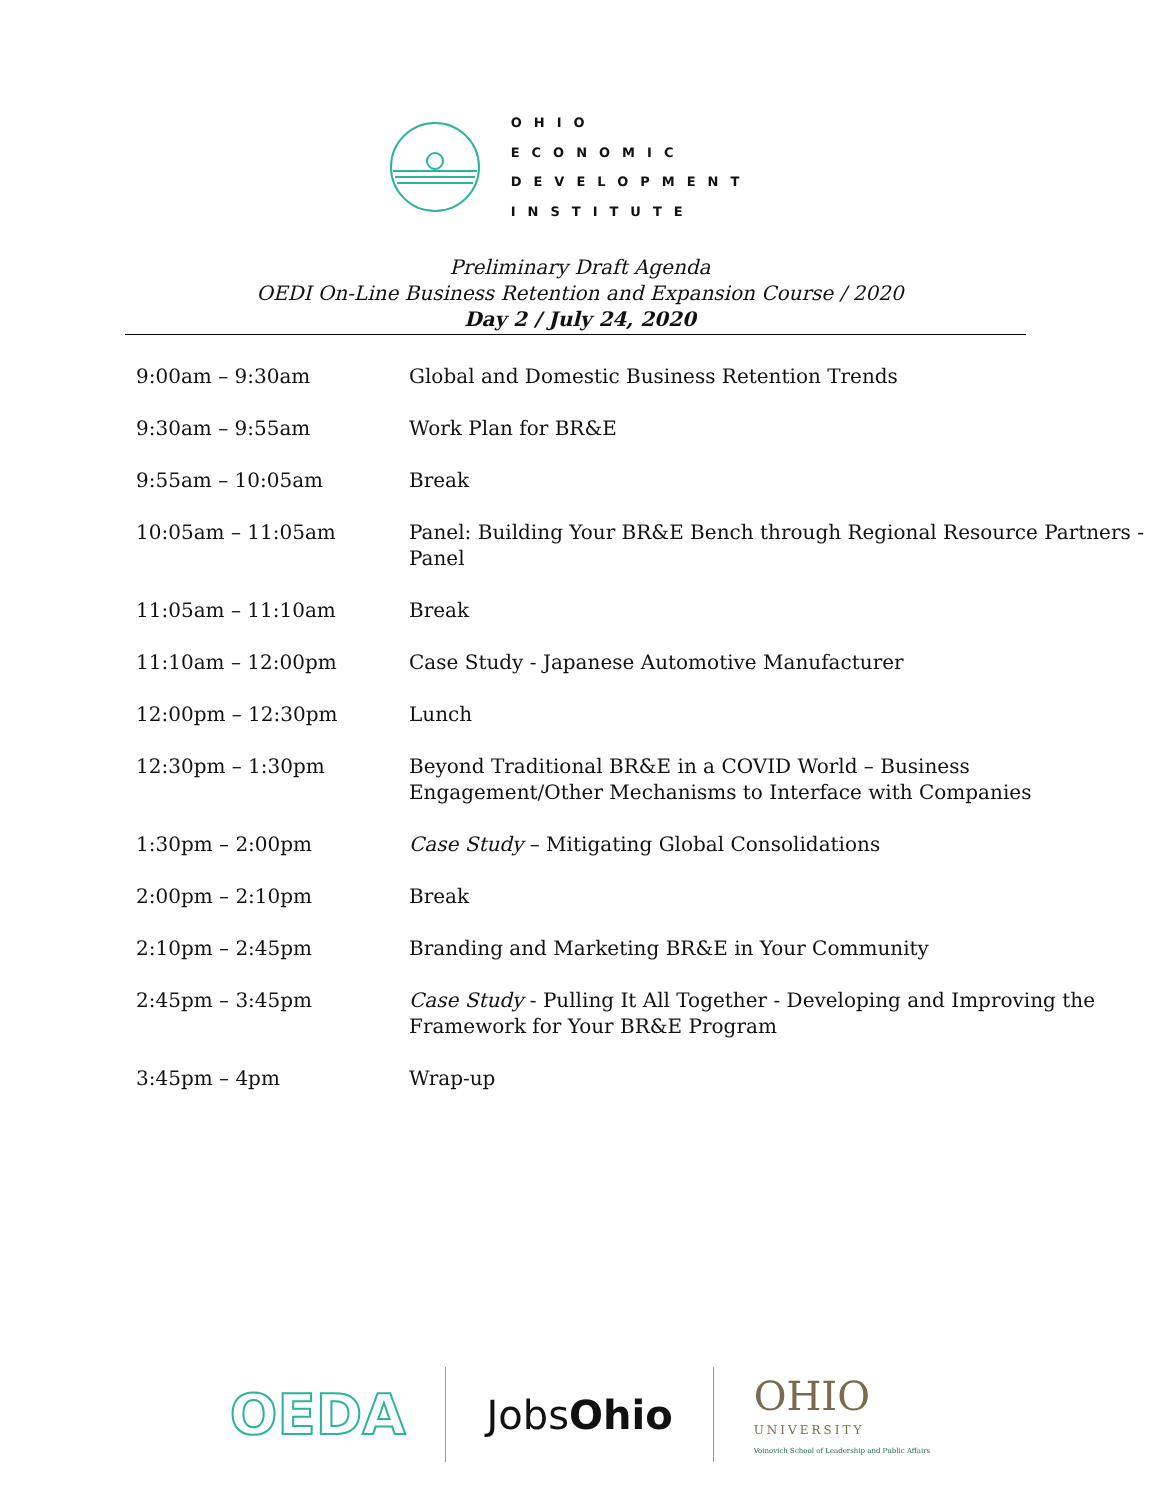OHIO
ECONOMIC
DEVELOPMENT
INSTITUTE
Preliminary Draft Agenda
OEDI On-Line Business Retention and Expansion Course / 2020
Day 2 / July 24, 2020
| 9:00am – 9:30am | Global and Domestic Business Retention Trends |
| 9:30am – 9:55am | Work Plan for BR&E |
| 9:55am – 10:05am | Break |
| 10:05am – 11:05am | Panel: Building Your BR&E Bench through Regional Resource Partners - Panel |
| 11:05am – 11:10am | Break |
| 11:10am – 12:00pm | Case Study - Japanese Automotive Manufacturer |
| 12:00pm – 12:30pm | Lunch |
| 12:30pm – 1:30pm | Beyond Traditional BR&E in a COVID World – Business Engagement/Other Mechanisms to Interface with Companies |
| 1:30pm – 2:00pm | Case Study – Mitigating Global Consolidations |
| 2:00pm – 2:10pm | Break |
| 2:10pm – 2:45pm | Branding and Marketing BR&E in Your Community |
| 2:45pm – 3:45pm | Case Study - Pulling It All Together - Developing and Improving the Framework for Your BR&E Program |
| 3:45pm – 4pm | Wrap-up |
OEDA
JobsOhio
OHIO
UNIVERSITY
Voinovich School of Leadership and Public Affairs